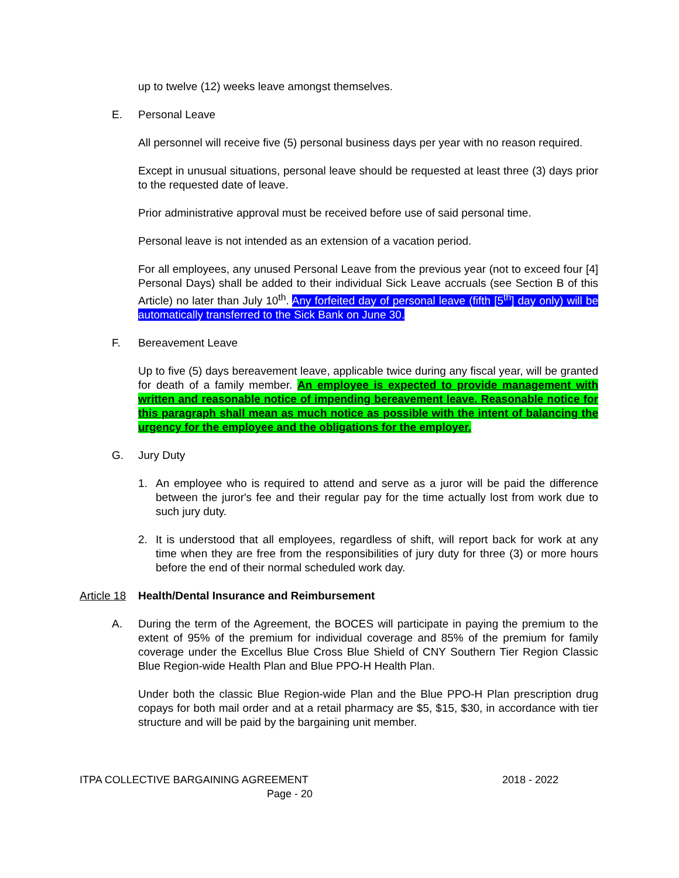up to twelve (12) weeks leave amongst themselves.
E. Personal Leave
All personnel will receive five (5) personal business days per year with no reason required.
Except in unusual situations, personal leave should be requested at least three (3) days prior to the requested date of leave.
Prior administrative approval must be received before use of said personal time.
Personal leave is not intended as an extension of a vacation period.
For all employees, any unused Personal Leave from the previous year (not to exceed four [4] Personal Days) shall be added to their individual Sick Leave accruals (see Section B of this Article) no later than July 10<sup>th</sup>. Any forfeited day of personal leave (fifth [5<sup>th</sup>] day only) will be automatically transferred to the Sick Bank on June 30.
F. Bereavement Leave
Up to five (5) days bereavement leave, applicable twice during any fiscal year, will be granted for death of a family member. An employee is expected to provide management with written and reasonable notice of impending bereavement leave. Reasonable notice for this paragraph shall mean as much notice as possible with the intent of balancing the urgency for the employee and the obligations for the employer.
G. Jury Duty
1. An employee who is required to attend and serve as a juror will be paid the difference between the juror's fee and their regular pay for the time actually lost from work due to such jury duty.
2. It is understood that all employees, regardless of shift, will report back for work at any time when they are free from the responsibilities of jury duty for three (3) or more hours before the end of their normal scheduled work day.
Article 18 Health/Dental Insurance and Reimbursement
A. During the term of the Agreement, the BOCES will participate in paying the premium to the extent of 95% of the premium for individual coverage and 85% of the premium for family coverage under the Excellus Blue Cross Blue Shield of CNY Southern Tier Region Classic Blue Region-wide Health Plan and Blue PPO-H Health Plan.
Under both the classic Blue Region-wide Plan and the Blue PPO-H Plan prescription drug copays for both mail order and at a retail pharmacy are $5, $15, $30, in accordance with tier structure and will be paid by the bargaining unit member.
ITPA COLLECTIVE BARGAINING AGREEMENT 2018 - 2022
Page - 20